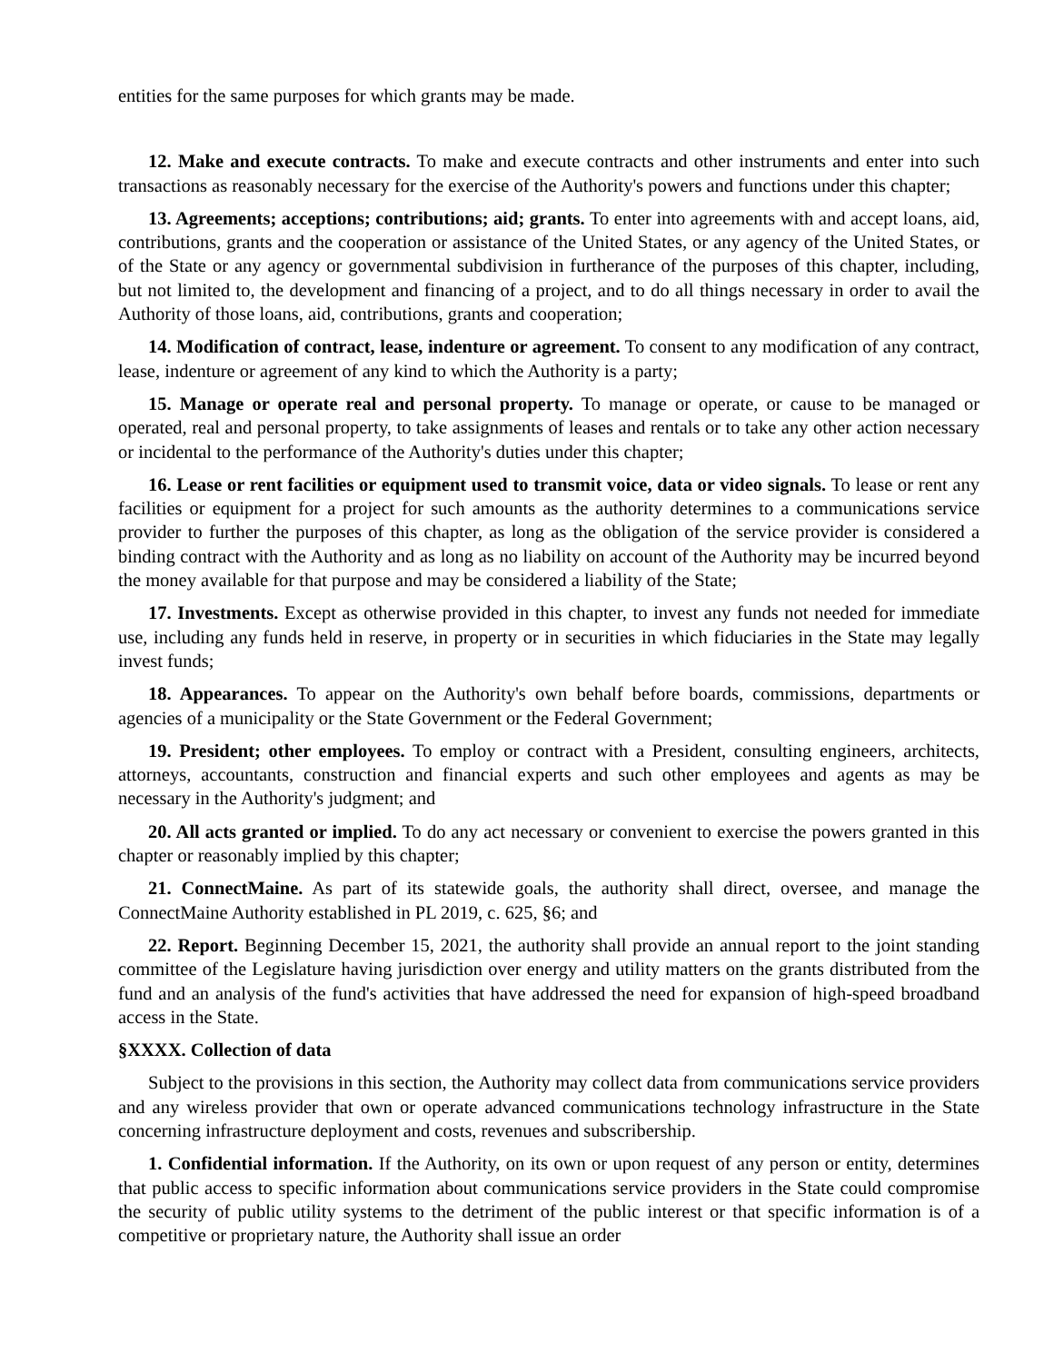entities for the same purposes for which grants may be made.
12. Make and execute contracts. To make and execute contracts and other instruments and enter into such transactions as reasonably necessary for the exercise of the Authority's powers and functions under this chapter;
13. Agreements; acceptions; contributions; aid; grants. To enter into agreements with and accept loans, aid, contributions, grants and the cooperation or assistance of the United States, or any agency of the United States, or of the State or any agency or governmental subdivision in furtherance of the purposes of this chapter, including, but not limited to, the development and financing of a project, and to do all things necessary in order to avail the Authority of those loans, aid, contributions, grants and cooperation;
14. Modification of contract, lease, indenture or agreement. To consent to any modification of any contract, lease, indenture or agreement of any kind to which the Authority is a party;
15. Manage or operate real and personal property. To manage or operate, or cause to be managed or operated, real and personal property, to take assignments of leases and rentals or to take any other action necessary or incidental to the performance of the Authority's duties under this chapter;
16. Lease or rent facilities or equipment used to transmit voice, data or video signals. To lease or rent any facilities or equipment for a project for such amounts as the authority determines to a communications service provider to further the purposes of this chapter, as long as the obligation of the service provider is considered a binding contract with the Authority and as long as no liability on account of the Authority may be incurred beyond the money available for that purpose and may be considered a liability of the State;
17. Investments. Except as otherwise provided in this chapter, to invest any funds not needed for immediate use, including any funds held in reserve, in property or in securities in which fiduciaries in the State may legally invest funds;
18. Appearances. To appear on the Authority's own behalf before boards, commissions, departments or agencies of a municipality or the State Government or the Federal Government;
19. President; other employees. To employ or contract with a President, consulting engineers, architects, attorneys, accountants, construction and financial experts and such other employees and agents as may be necessary in the Authority's judgment; and
20. All acts granted or implied. To do any act necessary or convenient to exercise the powers granted in this chapter or reasonably implied by this chapter;
21. ConnectMaine. As part of its statewide goals, the authority shall direct, oversee, and manage the ConnectMaine Authority established in PL 2019, c. 625, §6; and
22. Report. Beginning December 15, 2021, the authority shall provide an annual report to the joint standing committee of the Legislature having jurisdiction over energy and utility matters on the grants distributed from the fund and an analysis of the fund's activities that have addressed the need for expansion of high-speed broadband access in the State.
§XXXX. Collection of data
Subject to the provisions in this section, the Authority may collect data from communications service providers and any wireless provider that own or operate advanced communications technology infrastructure in the State concerning infrastructure deployment and costs, revenues and subscribership.
1. Confidential information. If the Authority, on its own or upon request of any person or entity, determines that public access to specific information about communications service providers in the State could compromise the security of public utility systems to the detriment of the public interest or that specific information is of a competitive or proprietary nature, the Authority shall issue an order